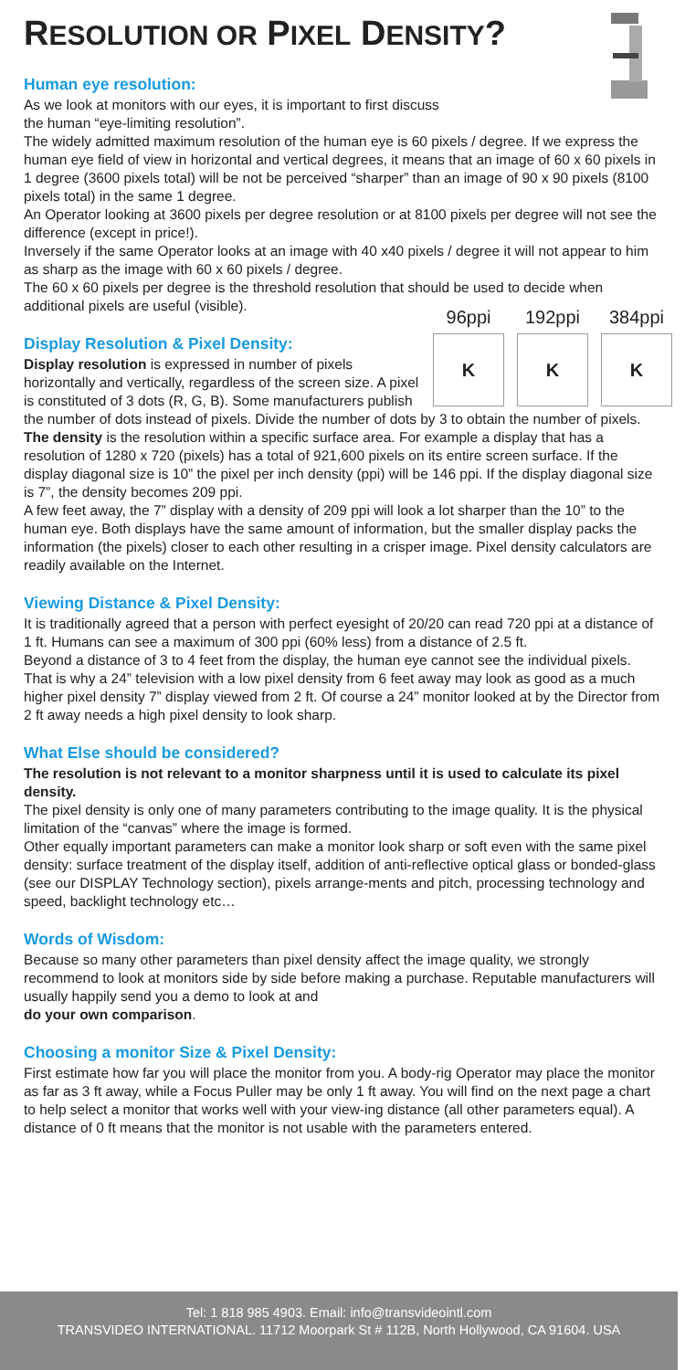RESOLUTION OR PIXEL DENSITY?
Human eye resolution:
As we look at monitors with our eyes, it is important to first discuss
the human “eye-limiting resolution”.
The widely admitted maximum resolution of the human eye is 60 pixels / degree. If we express the human eye field of view in horizontal and vertical degrees, it means that an image of 60 x 60 pixels in 1 degree (3600 pixels total) will be not be perceived “sharper” than an image of 90 x 90 pixels (8100 pixels total) in the same 1 degree.
An Operator looking at 3600 pixels per degree resolution or at 8100 pixels per degree will not see the difference (except in price!).
Inversely if the same Operator looks at an image with 40 x40 pixels / degree it will not appear to him as sharp as the image with 60 x 60 pixels / degree.
The 60 x 60 pixels per degree is the threshold resolution that should be used to decide when additional pixels are useful (visible).
96ppi
K
192ppi
K
384ppi
K
Display Resolution & Pixel Density:
Display resolution is expressed in number of pixels horizontally and vertically, regardless of the screen size. A pixel is constituted of 3 dots (R, G, B). Some manufacturers publish the number of dots instead of pixels. Divide the number of dots by 3 to obtain the number of pixels.
The density is the resolution within a specific surface area. For example a display that has a resolution of 1280 x 720 (pixels) has a total of 921,600 pixels on its entire screen surface. If the display diagonal size is 10” the pixel per inch density (ppi) will be 146 ppi. If the display diagonal size is 7”, the density becomes 209 ppi.
A few feet away, the 7” display with a density of 209 ppi will look a lot sharper than the 10” to the human eye. Both displays have the same amount of information, but the smaller display packs the information (the pixels) closer to each other resulting in a crisper image. Pixel density calculators are readily available on the Internet.
Viewing Distance & Pixel Density:
It is traditionally agreed that a person with perfect eyesight of 20/20 can read 720 ppi at a distance of 1 ft. Humans can see a maximum of 300 ppi (60% less) from a distance of 2.5 ft.
Beyond a distance of 3 to 4 feet from the display, the human eye cannot see the individual pixels. That is why a 24” television with a low pixel density from 6 feet away may look as good as a much higher pixel density 7” display viewed from 2 ft. Of course a 24” monitor looked at by the Director from 2 ft away needs a high pixel density to look sharp.
What Else should be considered?
The resolution is not relevant to a monitor sharpness until it is used to calculate its pixel density.
The pixel density is only one of many parameters contributing to the image quality. It is the physical limitation of the “canvas” where the image is formed.
Other equally important parameters can make a monitor look sharp or soft even with the same pixel density: surface treatment of the display itself, addition of anti-reflective optical glass or bonded-glass (see our DISPLAY Technology section), pixels arrange-ments and pitch, processing technology and speed, backlight technology etc…
Words of Wisdom:
Because so many other parameters than pixel density affect the image quality, we strongly recommend to look at monitors side by side before making a purchase. Reputable manufacturers will usually happily send you a demo to look at and
do your own comparison.
Choosing a monitor Size & Pixel Density:
First estimate how far you will place the monitor from you. A body-rig Operator may place the monitor as far as 3 ft away, while a Focus Puller may be only 1 ft away. You will find on the next page a chart to help select a monitor that works well with your view-ing distance (all other parameters equal). A distance of 0 ft means that the monitor is not usable with the parameters entered.
Tel: 1 818 985 4903. Email: info@transvideointl.com
TRANSVIDEO INTERNATIONAL. 11712 Moorpark St # 112B, North Hollywood, CA 91604. USA